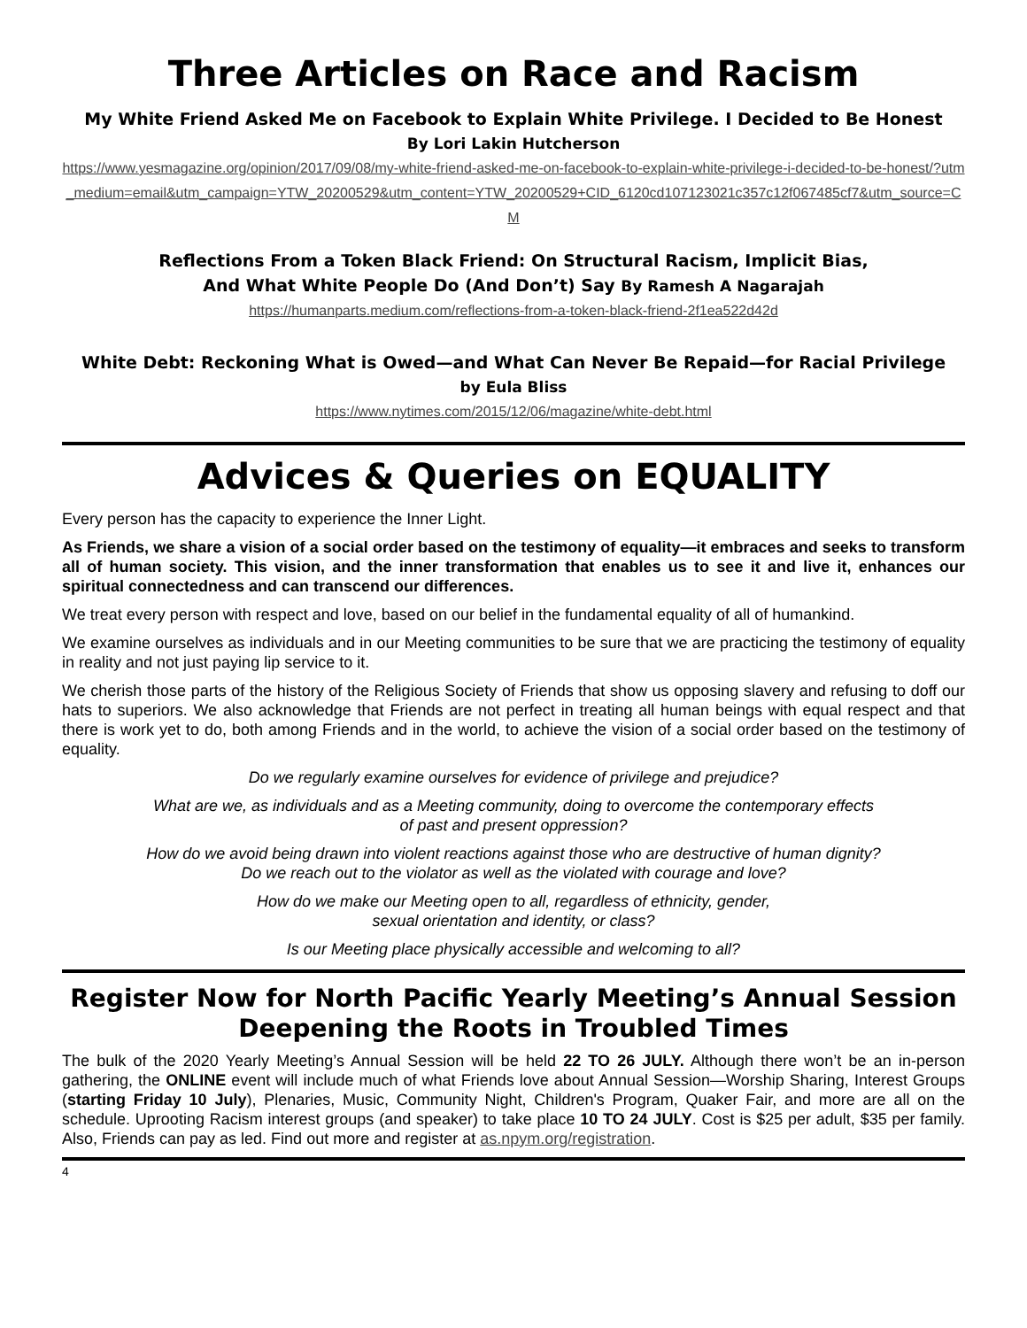Three Articles on Race and Racism
My White Friend Asked Me on Facebook to Explain White Privilege. I Decided to Be Honest
By Lori Lakin Hutcherson
https://www.yesmagazine.org/opinion/2017/09/08/my-white-friend-asked-me-on-facebook-to-explain-white-privilege-i-decided-to-be-honest/?utm_medium=email&utm_campaign=YTW_20200529&utm_content=YTW_20200529+CID_6120cd107123021c357c12f067485cf7&utm_source=CM
Reflections From a Token Black Friend: On Structural Racism, Implicit Bias,
And What White People Do (And Don’t) Say By Ramesh A Nagarajah
https://humanparts.medium.com/reflections-from-a-token-black-friend-2f1ea522d42d
White Debt: Reckoning What is Owed—and What Can Never Be Repaid—for Racial Privilege
by Eula Bliss
https://www.nytimes.com/2015/12/06/magazine/white-debt.html
Advices & Queries on EQUALITY
Every person has the capacity to experience the Inner Light.
As Friends, we share a vision of a social order based on the testimony of equality—it embraces and seeks to transform all of human society. This vision, and the inner transformation that enables us to see it and live it, enhances our spiritual connectedness and can transcend our differences.
We treat every person with respect and love, based on our belief in the fundamental equality of all of humankind.
We examine ourselves as individuals and in our Meeting communities to be sure that we are practicing the testimony of equality in reality and not just paying lip service to it.
We cherish those parts of the history of the Religious Society of Friends that show us opposing slavery and refusing to doff our hats to superiors. We also acknowledge that Friends are not perfect in treating all human beings with equal respect and that there is work yet to do, both among Friends and in the world, to achieve the vision of a social order based on the testimony of equality.
Do we regularly examine ourselves for evidence of privilege and prejudice?
What are we, as individuals and as a Meeting community, doing to overcome the contemporary effects
of past and present oppression?
How do we avoid being drawn into violent reactions against those who are destructive of human dignity?
Do we reach out to the violator as well as the violated with courage and love?
How do we make our Meeting open to all, regardless of ethnicity, gender,
sexual orientation and identity, or class?
Is our Meeting place physically accessible and welcoming to all?
Register Now for North Pacific Yearly Meeting’s Annual Session
Deepening the Roots in Troubled Times
The bulk of the 2020 Yearly Meeting’s Annual Session will be held 22 TO 26 JULY. Although there won’t be an in-person gathering, the ONLINE event will include much of what Friends love about Annual Session—Worship Sharing, Interest Groups (starting Friday 10 July), Plenaries, Music, Community Night, Children's Program, Quaker Fair, and more are all on the schedule. Uprooting Racism interest groups (and speaker) to take place 10 TO 24 JULY. Cost is $25 per adult, $35 per family. Also, Friends can pay as led. Find out more and register at as.npym.org/registration.
4